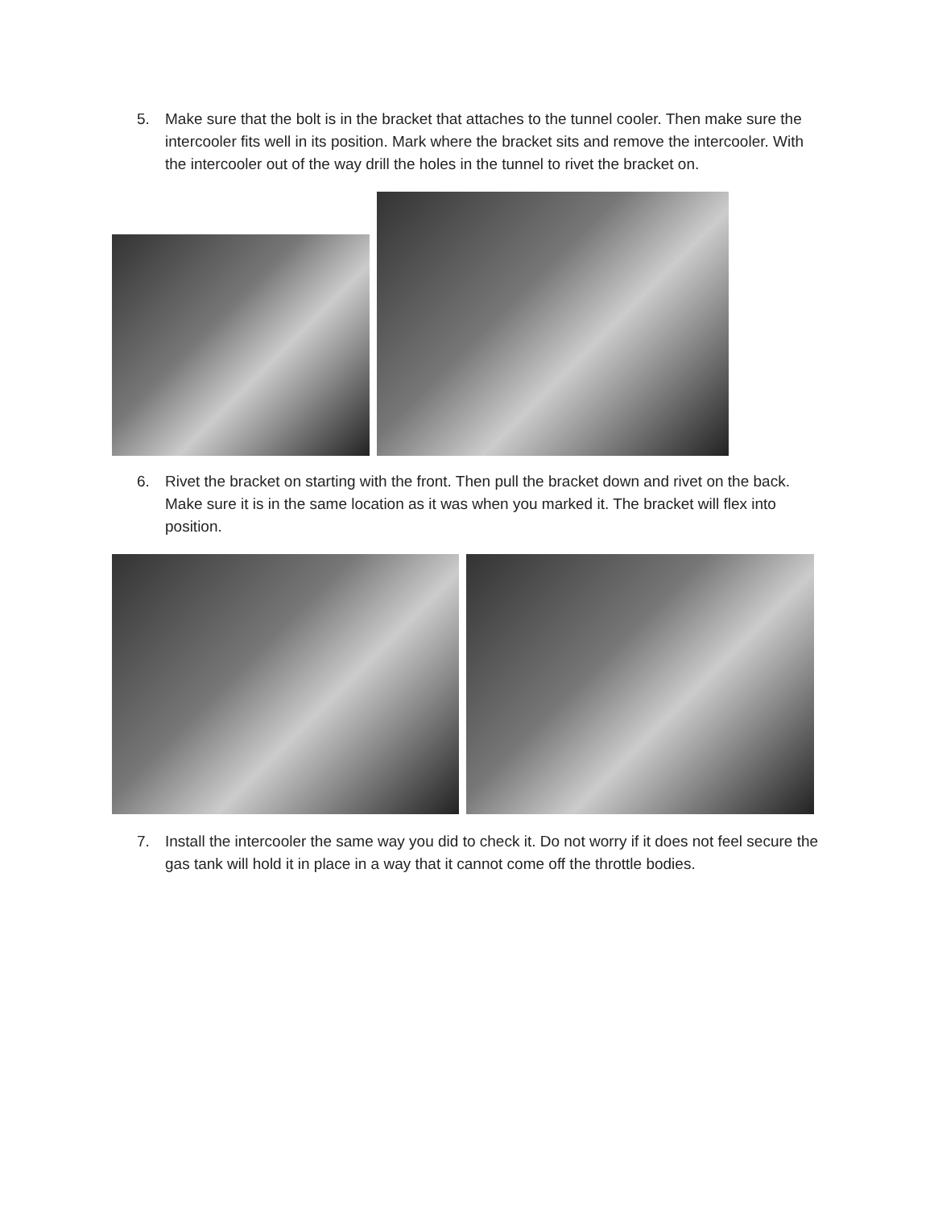5. Make sure that the bolt is in the bracket that attaches to the tunnel cooler. Then make sure the intercooler fits well in its position. Mark where the bracket sits and remove the intercooler. With the intercooler out of the way drill the holes in the tunnel to rivet the bracket on.
6. Rivet the bracket on starting with the front. Then pull the bracket down and rivet on the back. Make sure it is in the same location as it was when you marked it. The bracket will flex into position.
7. Install the intercooler the same way you did to check it. Do not worry if it does not feel secure the gas tank will hold it in place in a way that it cannot come off the throttle bodies.